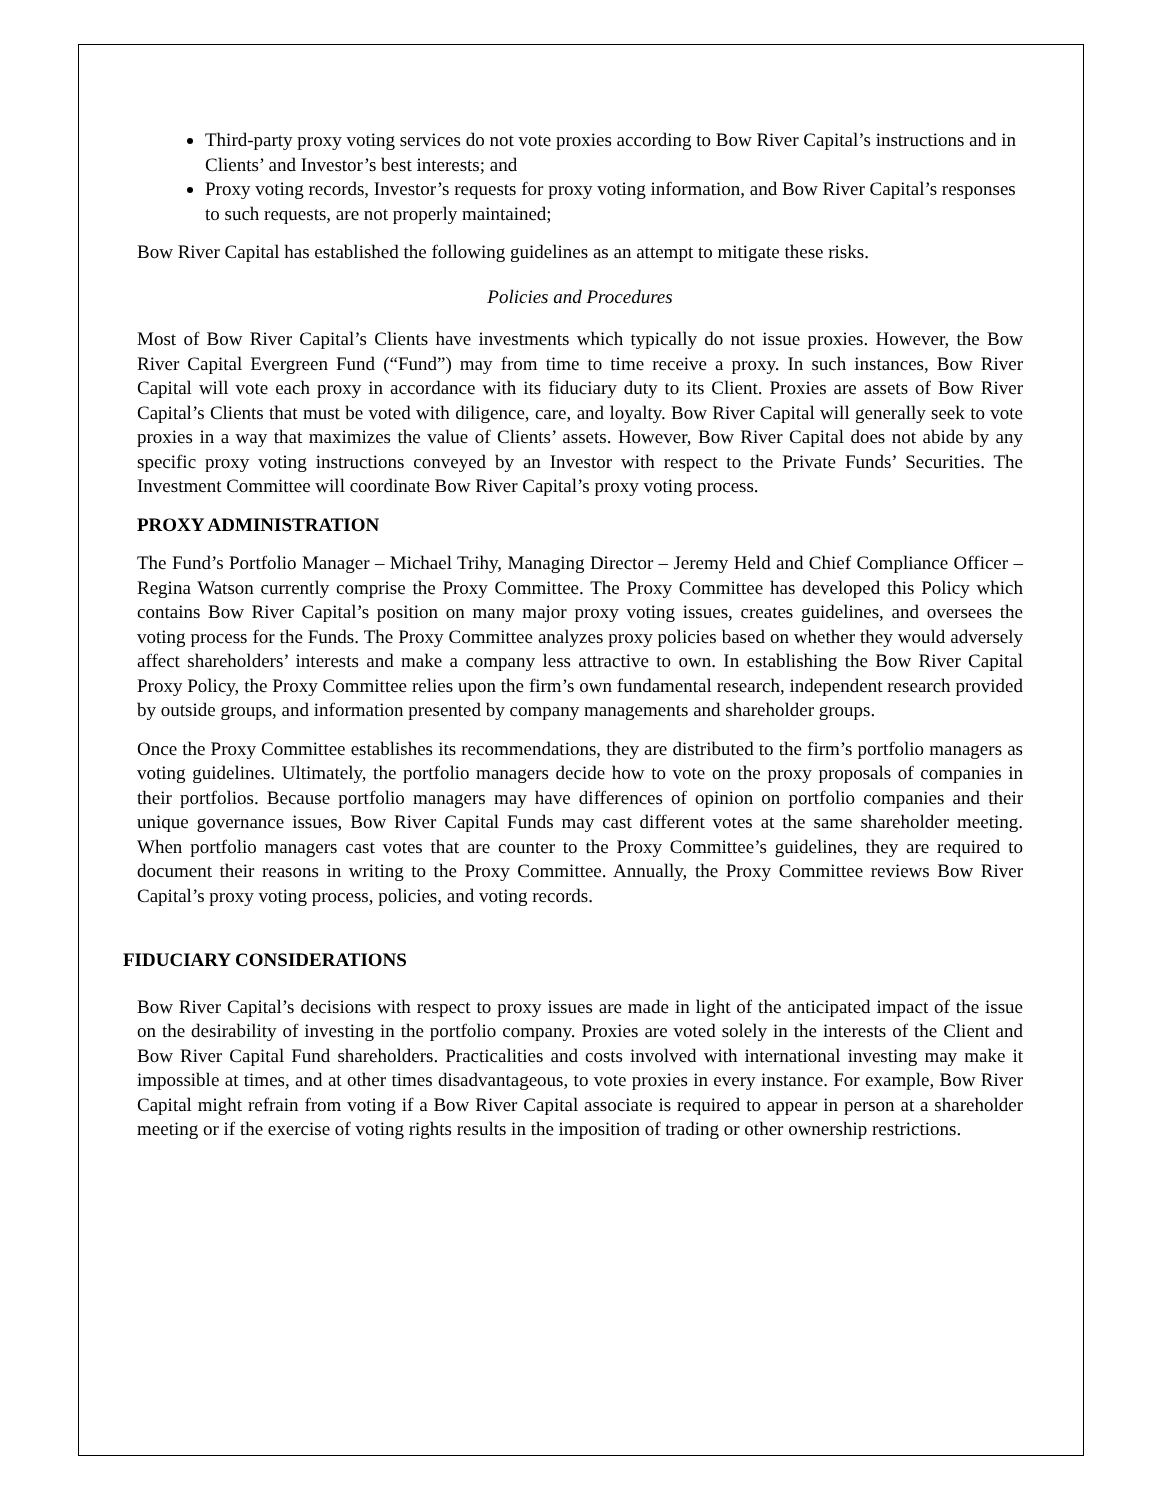Third-party proxy voting services do not vote proxies according to Bow River Capital’s instructions and in Clients’ and Investor’s best interests; and
Proxy voting records, Investor’s requests for proxy voting information, and Bow River Capital’s responses to such requests, are not properly maintained;
Bow River Capital has established the following guidelines as an attempt to mitigate these risks.
Policies and Procedures
Most of Bow River Capital’s Clients have investments which typically do not issue proxies. However, the Bow River Capital Evergreen Fund (“Fund”) may from time to time receive a proxy. In such instances, Bow River Capital will vote each proxy in accordance with its fiduciary duty to its Client. Proxies are assets of Bow River Capital’s Clients that must be voted with diligence, care, and loyalty. Bow River Capital will generally seek to vote proxies in a way that maximizes the value of Clients’ assets. However, Bow River Capital does not abide by any specific proxy voting instructions conveyed by an Investor with respect to the Private Funds’ Securities. The Investment Committee will coordinate Bow River Capital’s proxy voting process.
PROXY ADMINISTRATION
The Fund’s Portfolio Manager – Michael Trihy, Managing Director – Jeremy Held and Chief Compliance Officer – Regina Watson currently comprise the Proxy Committee. The Proxy Committee has developed this Policy which contains Bow River Capital’s position on many major proxy voting issues, creates guidelines, and oversees the voting process for the Funds. The Proxy Committee analyzes proxy policies based on whether they would adversely affect shareholders’ interests and make a company less attractive to own. In establishing the Bow River Capital Proxy Policy, the Proxy Committee relies upon the firm’s own fundamental research, independent research provided by outside groups, and information presented by company managements and shareholder groups.
Once the Proxy Committee establishes its recommendations, they are distributed to the firm’s portfolio managers as voting guidelines. Ultimately, the portfolio managers decide how to vote on the proxy proposals of companies in their portfolios. Because portfolio managers may have differences of opinion on portfolio companies and their unique governance issues, Bow River Capital Funds may cast different votes at the same shareholder meeting. When portfolio managers cast votes that are counter to the Proxy Committee’s guidelines, they are required to document their reasons in writing to the Proxy Committee. Annually, the Proxy Committee reviews Bow River Capital’s proxy voting process, policies, and voting records.
FIDUCIARY CONSIDERATIONS
Bow River Capital’s decisions with respect to proxy issues are made in light of the anticipated impact of the issue on the desirability of investing in the portfolio company. Proxies are voted solely in the interests of the Client and Bow River Capital Fund shareholders. Practicalities and costs involved with international investing may make it impossible at times, and at other times disadvantageous, to vote proxies in every instance. For example, Bow River Capital might refrain from voting if a Bow River Capital associate is required to appear in person at a shareholder meeting or if the exercise of voting rights results in the imposition of trading or other ownership restrictions.